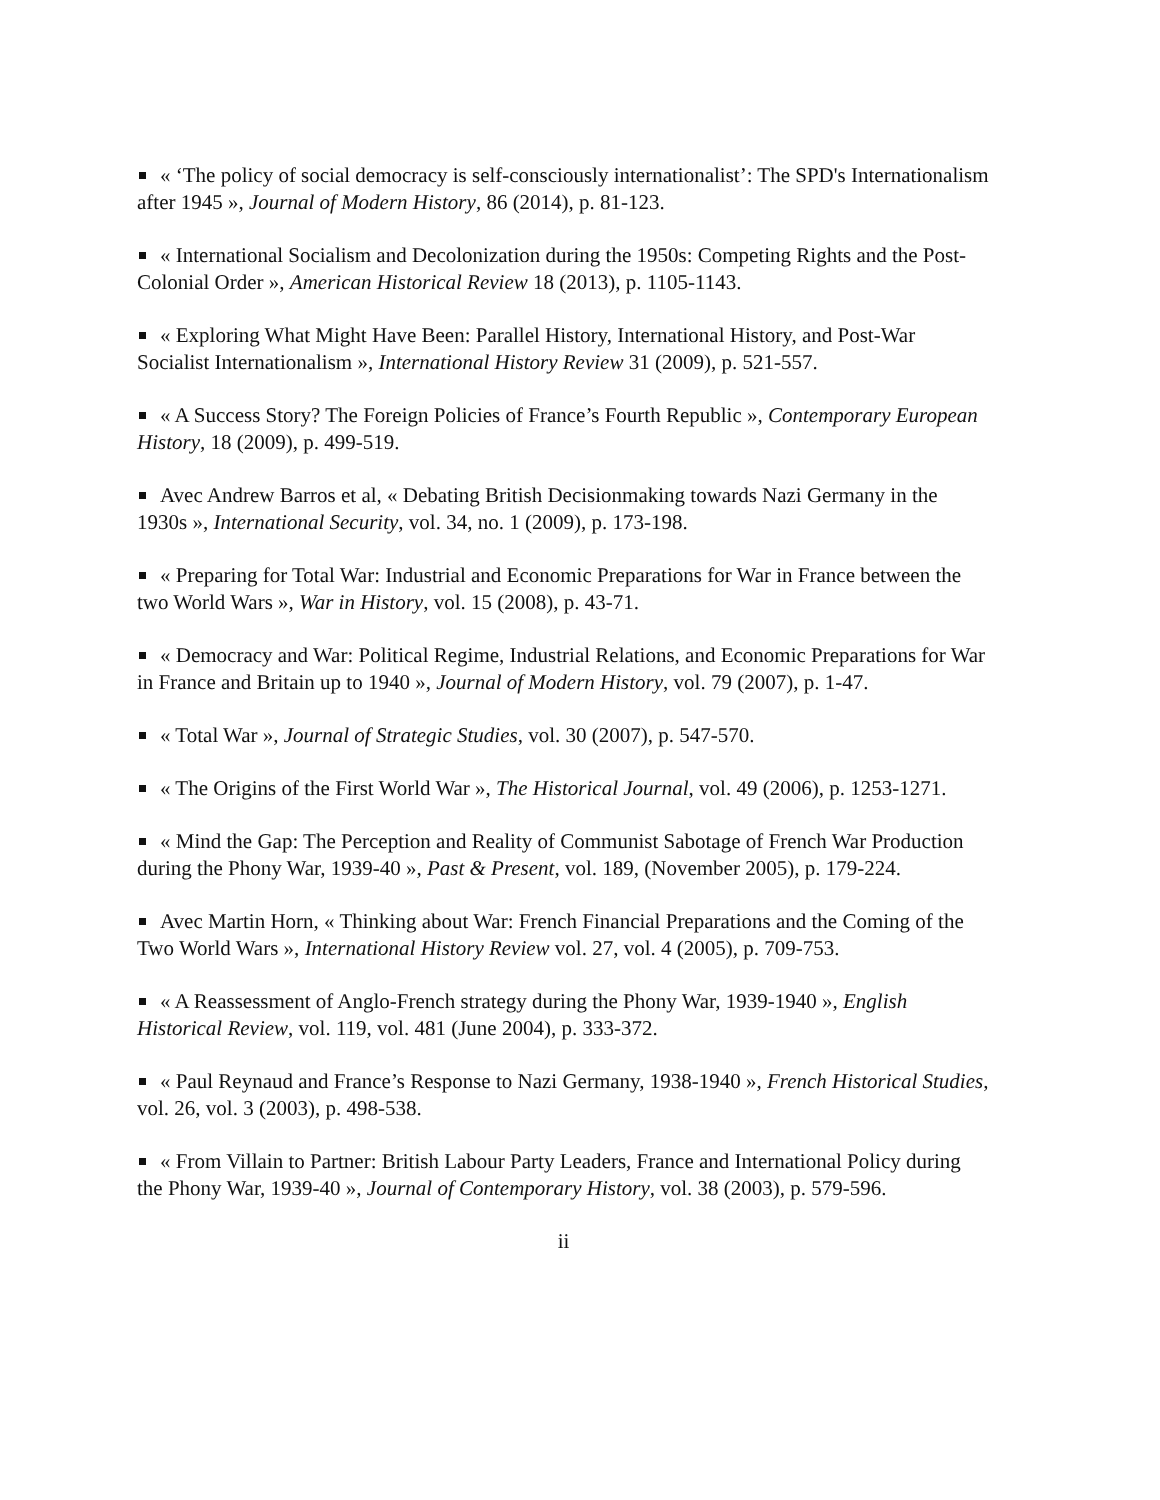« ‘The policy of social democracy is self-consciously internationalist’: The SPD's Internationalism after 1945 », Journal of Modern History, 86 (2014), p. 81-123.
« International Socialism and Decolonization during the 1950s: Competing Rights and the Post-Colonial Order », American Historical Review 18 (2013), p. 1105-1143.
« Exploring What Might Have Been: Parallel History, International History, and Post-War Socialist Internationalism », International History Review 31 (2009), p. 521-557.
« A Success Story? The Foreign Policies of France’s Fourth Republic », Contemporary European History, 18 (2009), p. 499-519.
Avec Andrew Barros et al, « Debating British Decisionmaking towards Nazi Germany in the 1930s », International Security, vol. 34, no. 1 (2009), p. 173-198.
« Preparing for Total War: Industrial and Economic Preparations for War in France between the two World Wars », War in History, vol. 15 (2008), p. 43-71.
« Democracy and War: Political Regime, Industrial Relations, and Economic Preparations for War in France and Britain up to 1940 », Journal of Modern History, vol. 79 (2007), p. 1-47.
« Total War », Journal of Strategic Studies, vol. 30 (2007), p. 547-570.
« The Origins of the First World War », The Historical Journal, vol. 49 (2006), p. 1253-1271.
« Mind the Gap: The Perception and Reality of Communist Sabotage of French War Production during the Phony War, 1939-40 », Past & Present, vol. 189, (November 2005), p. 179-224.
Avec Martin Horn, « Thinking about War: French Financial Preparations and the Coming of the Two World Wars », International History Review vol. 27, vol. 4 (2005), p. 709-753.
« A Reassessment of Anglo-French strategy during the Phony War, 1939-1940 », English Historical Review, vol. 119, vol. 481 (June 2004), p. 333-372.
« Paul Reynaud and France’s Response to Nazi Germany, 1938-1940 », French Historical Studies, vol. 26, vol. 3 (2003), p. 498-538.
« From Villain to Partner: British Labour Party Leaders, France and International Policy during the Phony War, 1939-40 », Journal of Contemporary History, vol. 38 (2003), p. 579-596.
ii